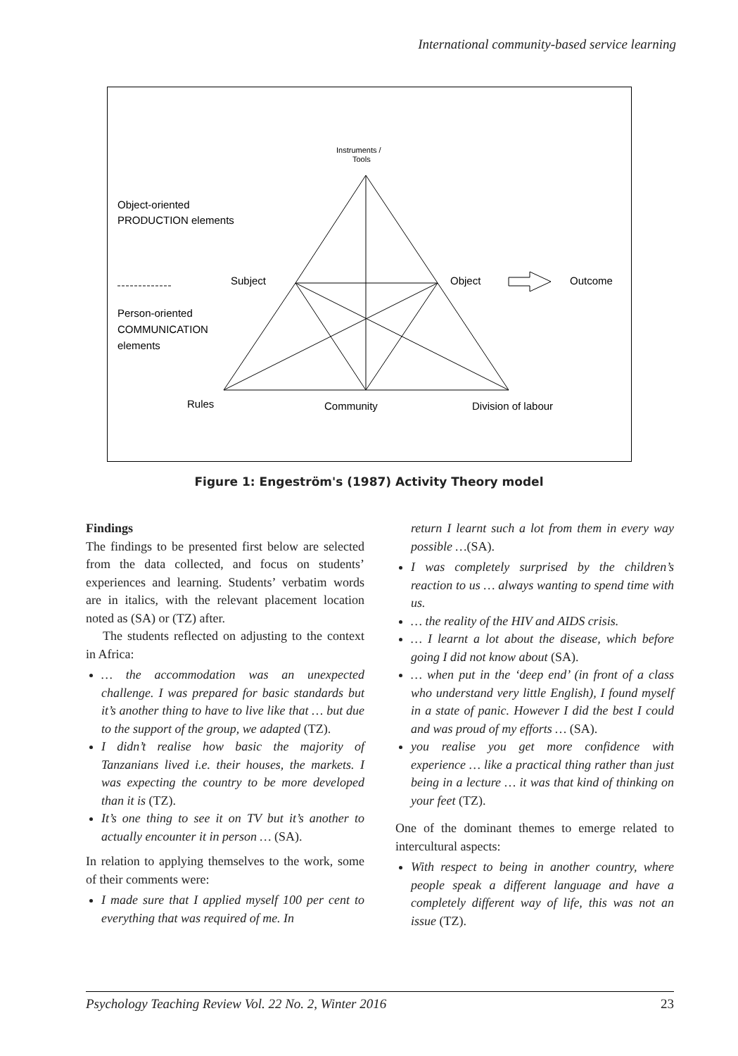International community-based service learning
Instruments /
Tools
Object-oriented
PRODUCTION elements
Person-oriented
COMMUNICATION
elements
Subject
Object
Outcome
Rules
Community
Division of labour
Figure 1: Engeström's (1987) Activity Theory model
Findings
The findings to be presented first below are selected from the data collected, and focus on students’ experiences and learning. Students’ verbatim words are in italics, with the relevant placement location noted as (SA) or (TZ) after.
The students reflected on adjusting to the context in Africa:
… the accommodation was an unexpected challenge. I was prepared for basic standards but it’s another thing to have to live like that … but due to the support of the group, we adapted (TZ).
I didn’t realise how basic the majority of Tanzanians lived i.e. their houses, the markets. I was expecting the country to be more developed than it is (TZ).
It’s one thing to see it on TV but it’s another to actually encounter it in person … (SA).
In relation to applying themselves to the work, some of their comments were:
I made sure that I applied myself 100 per cent to everything that was required of me. In
return I learnt such a lot from them in every way possible …(SA).
I was completely surprised by the children’s reaction to us … always wanting to spend time with us.
… the reality of the HIV and AIDS crisis.
… I learnt a lot about the disease, which before going I did not know about (SA).
… when put in the ‘deep end’ (in front of a class who understand very little English), I found myself in a state of panic. However I did the best I could and was proud of my efforts … (SA).
you realise you get more confidence with experience … like a practical thing rather than just being in a lecture … it was that kind of thinking on your feet (TZ).
One of the dominant themes to emerge related to intercultural aspects:
With respect to being in another country, where people speak a different language and have a completely different way of life, this was not an issue (TZ).
Psychology Teaching Review Vol. 22 No. 2, Winter 2016 23